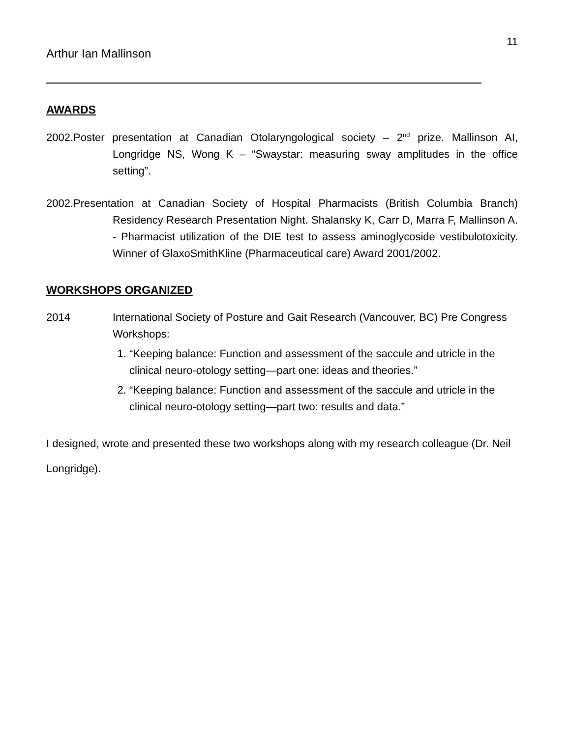11
Arthur Ian Mallinson
AWARDS
2002.Poster presentation at Canadian Otolaryngological society – 2<sup>nd</sup> prize. Mallinson AI, Longridge NS, Wong K – “Swaystar: measuring sway amplitudes in the office setting”.
2002.Presentation at Canadian Society of Hospital Pharmacists (British Columbia Branch) Residency Research Presentation Night. Shalansky K, Carr D, Marra F, Mallinson A. - Pharmacist utilization of the DIE test to assess aminoglycoside vestibulotoxicity. Winner of GlaxoSmithKline (Pharmaceutical care) Award 2001/2002.
WORKSHOPS ORGANIZED
2014 International Society of Posture and Gait Research (Vancouver, BC) Pre Congress Workshops:
1. “Keeping balance: Function and assessment of the saccule and utricle in the clinical neuro-otology setting—part one: ideas and theories.”
2. “Keeping balance: Function and assessment of the saccule and utricle in the clinical neuro-otology setting—part two: results and data.”
I designed, wrote and presented these two workshops along with my research colleague (Dr. Neil Longridge).